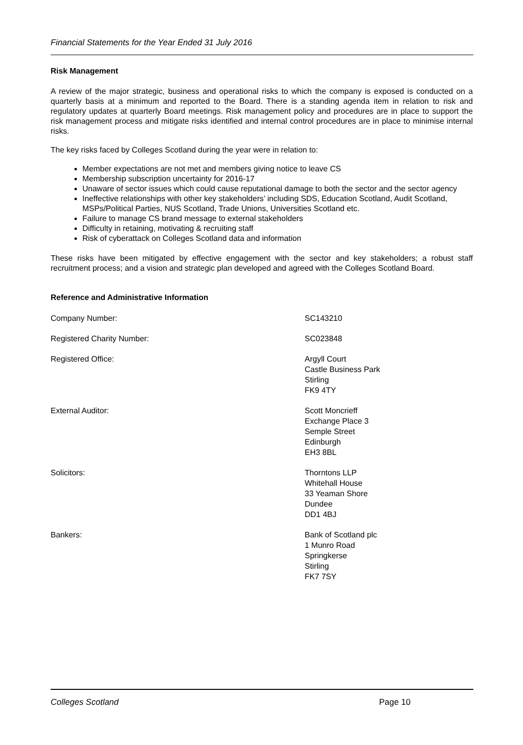Financial Statements for the Year Ended 31 July 2016
Risk Management
A review of the major strategic, business and operational risks to which the company is exposed is conducted on a quarterly basis at a minimum and reported to the Board. There is a standing agenda item in relation to risk and regulatory updates at quarterly Board meetings. Risk management policy and procedures are in place to support the risk management process and mitigate risks identified and internal control procedures are in place to minimise internal risks.
The key risks faced by Colleges Scotland during the year were in relation to:
Member expectations are not met and members giving notice to leave CS
Membership subscription uncertainty for 2016-17
Unaware of sector issues which could cause reputational damage to both the sector and the sector agency
Ineffective relationships with other key stakeholders’ including SDS, Education Scotland, Audit Scotland, MSPs/Political Parties, NUS Scotland, Trade Unions, Universities Scotland etc.
Failure to manage CS brand message to external stakeholders
Difficulty in retaining, motivating & recruiting staff
Risk of cyberattack on Colleges Scotland data and information
These risks have been mitigated by effective engagement with the sector and key stakeholders; a robust staff recruitment process; and a vision and strategic plan developed and agreed with the Colleges Scotland Board.
Reference and Administrative Information
Company Number: SC143210
Registered Charity Number: SC023848
Registered Office: Argyll Court
Castle Business Park
Stirling
FK9 4TY
External Auditor: Scott Moncrieff
Exchange Place 3
Semple Street
Edinburgh
EH3 8BL
Solicitors: Thorntons LLP
Whitehall House
33 Yeaman Shore
Dundee
DD1 4BJ
Bankers: Bank of Scotland plc
1 Munro Road
Springkerse
Stirling
FK7 7SY
Colleges Scotland Page 10